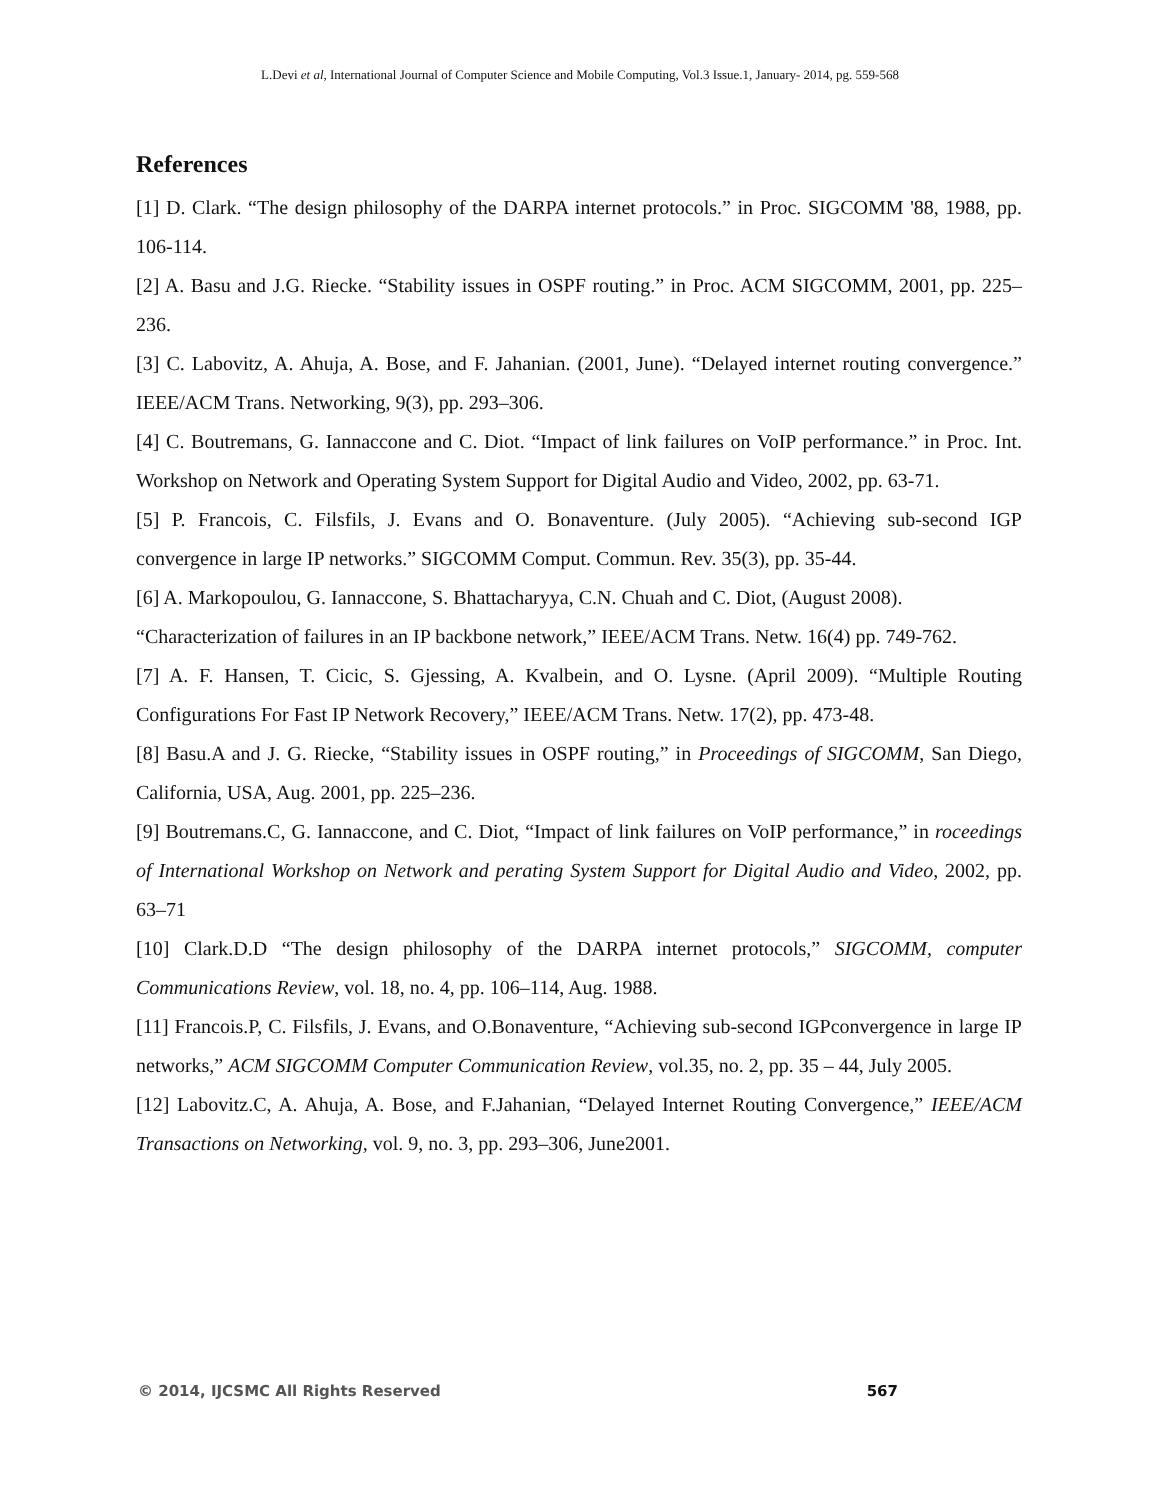L.Devi et al, International Journal of Computer Science and Mobile Computing, Vol.3 Issue.1, January- 2014, pg. 559-568
References
[1] D. Clark. “The design philosophy of the DARPA internet protocols.” in Proc. SIGCOMM '88, 1988, pp. 106-114.
[2] A. Basu and J.G. Riecke. “Stability issues in OSPF routing.” in Proc. ACM SIGCOMM, 2001, pp. 225–236.
[3] C. Labovitz, A. Ahuja, A. Bose, and F. Jahanian. (2001, June). “Delayed internet routing convergence.” IEEE/ACM Trans. Networking, 9(3), pp. 293–306.
[4] C. Boutremans, G. Iannaccone and C. Diot. “Impact of link failures on VoIP performance.” in Proc. Int. Workshop on Network and Operating System Support for Digital Audio and Video, 2002, pp. 63-71.
[5] P. Francois, C. Filsfils, J. Evans and O. Bonaventure. (July 2005). “Achieving sub-second IGP convergence in large IP networks.” SIGCOMM Comput. Commun. Rev. 35(3), pp. 35-44.
[6] A. Markopoulou, G. Iannaccone, S. Bhattacharyya, C.N. Chuah and C. Diot, (August 2008).
“Characterization of failures in an IP backbone network,” IEEE/ACM Trans. Netw. 16(4) pp. 749-762.
[7] A. F. Hansen, T. Cicic, S. Gjessing, A. Kvalbein, and O. Lysne. (April 2009). “Multiple Routing Configurations For Fast IP Network Recovery,” IEEE/ACM Trans. Netw. 17(2), pp. 473-48.
[8] Basu.A and J. G. Riecke, “Stability issues in OSPF routing,” in Proceedings of SIGCOMM, San Diego, California, USA, Aug. 2001, pp. 225–236.
[9] Boutremans.C, G. Iannaccone, and C. Diot, “Impact of link failures on VoIP performance,” in roceedings of International Workshop on Network and perating System Support for Digital Audio and Video, 2002, pp. 63–71
[10] Clark.D.D “The design philosophy of the DARPA internet protocols,” SIGCOMM, computer Communications Review, vol. 18, no. 4, pp. 106–114, Aug. 1988.
[11] Francois.P, C. Filsfils, J. Evans, and O.Bonaventure, “Achieving sub-second IGPconvergence in large IP networks,” ACM SIGCOMM Computer Communication Review, vol.35, no. 2, pp. 35 – 44, July 2005.
[12] Labovitz.C, A. Ahuja, A. Bose, and F.Jahanian, “Delayed Internet Routing Convergence,” IEEE/ACM Transactions on Networking, vol. 9, no. 3, pp. 293–306, June2001.
© 2014, IJCSMC All Rights Reserved 567